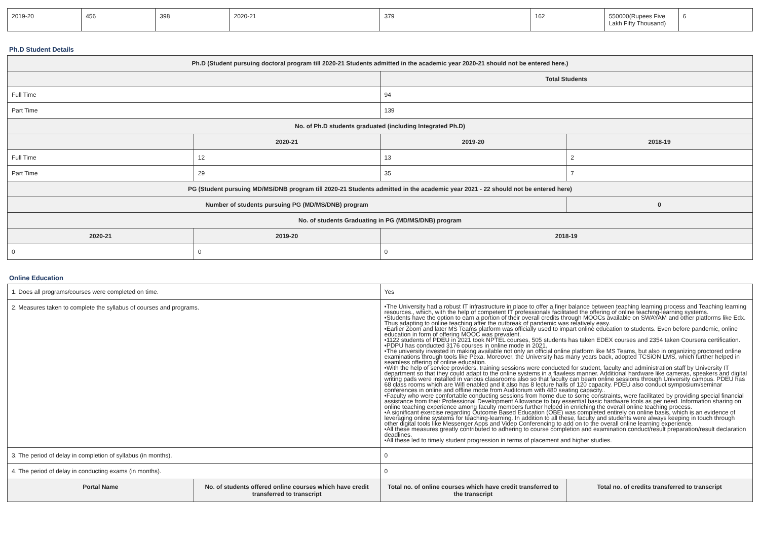| 2019-20 | 456 | 398 | 2020-21 | 379 | 162 | 550000(Rupees Five Lakh Fifty Thousand) | 6 |
Ph.D Student Details
| Ph.D (Student pursuing doctoral program till 2020-21 Students admitted in the academic year 2020-21 should not be entered here.) | | | |
| --- | --- | --- | --- |
| | | Total Students | |
| Full Time | | 94 | |
| Part Time | | 139 | |
| No. of Ph.D students graduated (including Integrated Ph.D) | | | |
| | 2020-21 | 2019-20 | 2018-19 |
| Full Time | 12 | 13 | 2 |
| Part Time | 29 | 35 | 7 |
| PG (Student pursuing MD/MS/DNB program till 2020-21 Students admitted in the academic year 2021 - 22 should not be entered here) | | | |
| Number of students pursuing PG (MD/MS/DNB) program | | | 0 |
| No. of students Graduating in PG (MD/MS/DNB) program | | | |
| 2020-21 | 2019-20 | 2018-19 | |
| 0 | 0 | 0 | |
Online Education
| 1. Does all programs/courses were completed on time. | | Yes | |
| 2. Measures taken to complete the syllabus of courses and programs. | | •The University had a robust IT infrastructure in place to offer a finer balance between teaching learning process and Teaching learning resources., which, with the help of competent IT professionals facilitated the offering of online teaching-learning systems. •Students have the option to earn a portion of their overall credits through MOOCs available on SWAYAM and other platforms like Edx. Thus adapting to online teaching after the outbreak of pandemic was relatively easy. •Earlier Zoom and later MS Teams platform was officially used to impart online education to students. Even before pandemic, online education in form of offering MOOC was prevalent. •1122 students of PDEU in 2021 took NPTEL courses, 505 students has taken EDEX courses and 2354 taken Coursera certification. •PDPU has conducted 3176 courses in online mode in 2021. •The university invested in making available not only an official online platform like MS Teams, but also in organizing proctored online examinations through tools like Pexa. Moreover, the University has many years back, adopted TCSiON LMS, which further helped in seamless offering of online education. •With the help of service providers, training sessions were conducted for student, faculty and administration staff by University IT department so that they could adapt to the online systems in a flawless manner. Additional hardware like cameras, speakers and digital writing pads were installed in various classrooms also so that faculty can beam online sessions through University campus. PDEU has 68 class rooms which are Wifi enabled and it also has 8 lecture halls of 120 capacity. PDEU also conduct symposium/seminar conferences in online and offline mode from Auditorium with 480 seating capacity.. •Faculty who were comfortable conducting sessions from home due to some constraints, were facilitated by providing special financial assistance from their Professional Development Allowance to buy essential basic hardware tools as per need. Information sharing on online teaching experience among faculty members further helped in enriching the overall online teaching process. •A significant exercise regarding Outcome Based Education (OBE) was completed entirely on online basis, which is an evidence of leveraging online systems for teaching-learning. In addition to all these, faculty and students were always keeping in touch through other digital tools like Messenger Apps and Video Conferencing to add on to the overall online learning experience. •All these measures greatly contributed to adhering to course completion and examination conduct/result preparation/result declaration deadlines. •All these led to timely student progression in terms of placement and higher studies. | |
| 3. The period of delay in completion of syllabus (in months). | | 0 | |
| 4. The period of delay in conducting exams (in months). | | 0 | |
| Portal Name | No. of students offered online courses which have credit transferred to transcript | Total no. of online courses which have credit transferred to the transcript | Total no. of credits transferred to transcript |